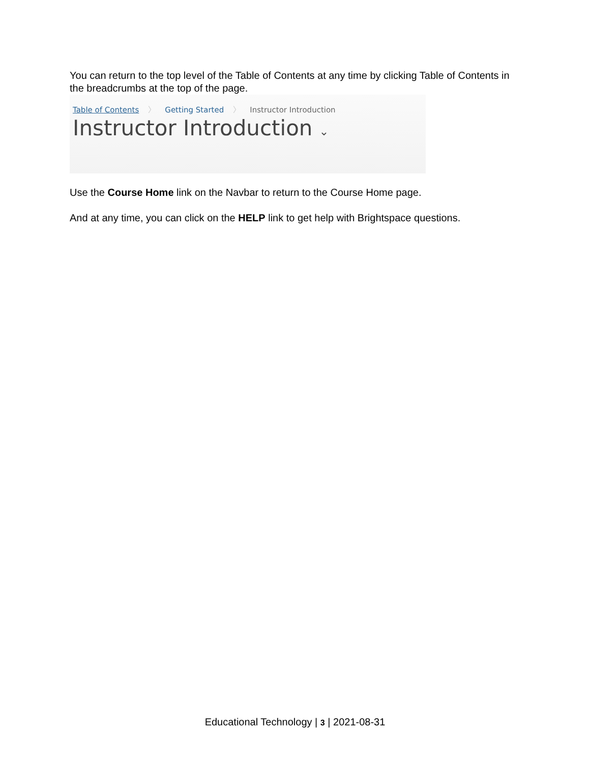You can return to the top level of the Table of Contents at any time by clicking Table of Contents in the breadcrumbs at the top of the page.
Table of Contents 〉 Getting Started 〉 Instructor Introduction
Instructor Introduction ⌄
Use the Course Home link on the Navbar to return to the Course Home page.
And at any time, you can click on the HELP link to get help with Brightspace questions.
Educational Technology | 3 | 2021-08-31